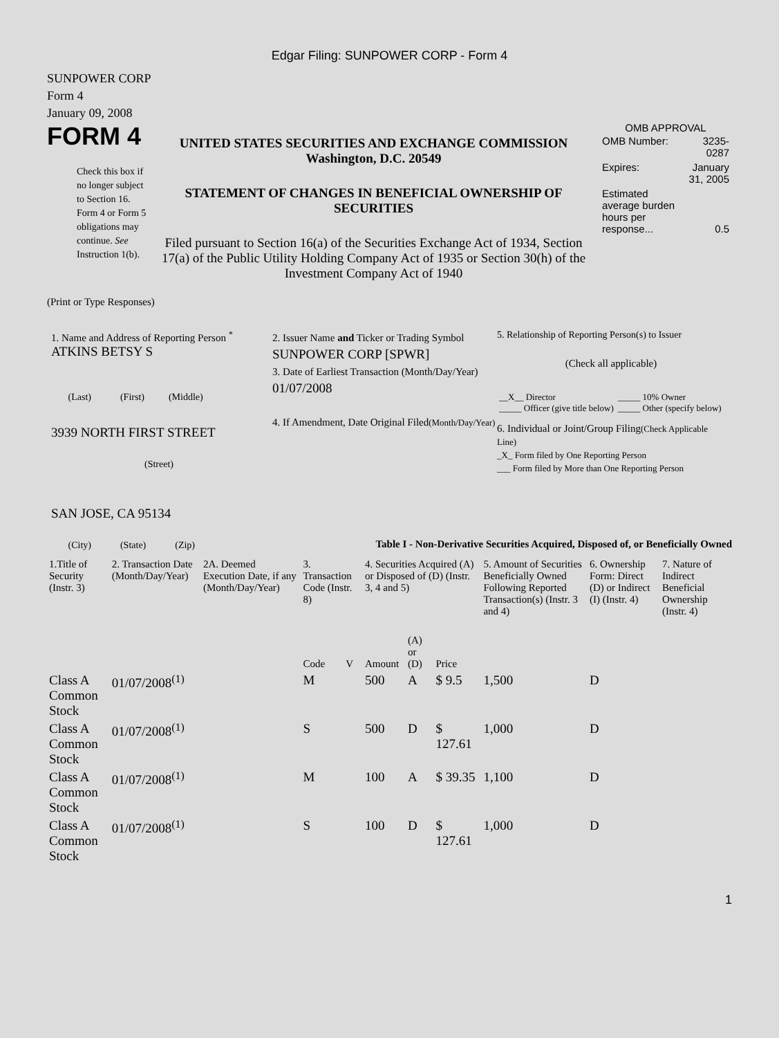Edgar Filing: SUNPOWER CORP - Form 4
SUNPOWER CORP
Form 4
January 09, 2008
FORM 4
Check this box if no longer subject to Section 16. Form 4 or Form 5 obligations may continue. See Instruction 1(b).
UNITED STATES SECURITIES AND EXCHANGE COMMISSION
Washington, D.C. 20549
STATEMENT OF CHANGES IN BENEFICIAL OWNERSHIP OF SECURITIES
Filed pursuant to Section 16(a) of the Securities Exchange Act of 1934, Section 17(a) of the Public Utility Holding Company Act of 1935 or Section 30(h) of the Investment Company Act of 1940
OMB APPROVAL
| OMB Number: | 3235-0287 |
| Expires: | January 31, 2005 |
| Estimated average burden hours per response... | 0.5 |
(Print or Type Responses)
1. Name and Address of Reporting Person <sup>*</sup>
ATKINS BETSY S
(Last) (First) (Middle)
3939 NORTH FIRST STREET
(Street)
SAN JOSE, CA 95134
(City) (State) (Zip)
2. Issuer Name and Ticker or Trading Symbol
SUNPOWER CORP [SPWR]
3. Date of Earliest Transaction (Month/Day/Year)
01/07/2008
4. If Amendment, Date Original Filed(Month/Day/Year)
5. Relationship of Reporting Person(s) to Issuer
(Check all applicable)
| __X__ Director _____ Officer (give title below) | _____ 10% Owner _____ Other (specify below) |
6. Individual or Joint/Group Filing(Check Applicable Line)
_X_ Form filed by One Reporting Person
___ Form filed by More than One Reporting Person
Table I - Non-Derivative Securities Acquired, Disposed of, or Beneficially Owned
| 1.Title of Security (Instr. 3) | 2. Transaction Date (Month/Day/Year) | 2A. Deemed Execution Date, if any (Month/Day/Year) | 3. Transaction Code (Instr. 8) | | 4. Securities Acquired (A) or Disposed of (D) (Instr. 3, 4 and 5) | | | 5. Amount of Securities Beneficially Owned Following Reported Transaction(s) (Instr. 3 and 4) | 6. Ownership Form: Direct (D) or Indirect (I) (Instr. 4) | 7. Nature of Indirect Beneficial Ownership (Instr. 4) |
| --- | --- | --- | --- | --- | --- | --- | --- | --- | --- | --- |
| | | | Code | V | Amount | (A) or (D) | Price | | | |
| Class A Common Stock | 01/07/2008<sup>(1)</sup> | | M | | 500 | A | $ 9.5 | 1,500 | D | |
| Class A Common Stock | 01/07/2008<sup>(1)</sup> | | S | | 500 | D | $ 127.61 | 1,000 | D | |
| Class A Common Stock | 01/07/2008<sup>(1)</sup> | | M | | 100 | A | $ 39.35 | 1,100 | D | |
| Class A Common Stock | 01/07/2008<sup>(1)</sup> | | S | | 100 | D | $ 127.61 | 1,000 | D | |
1